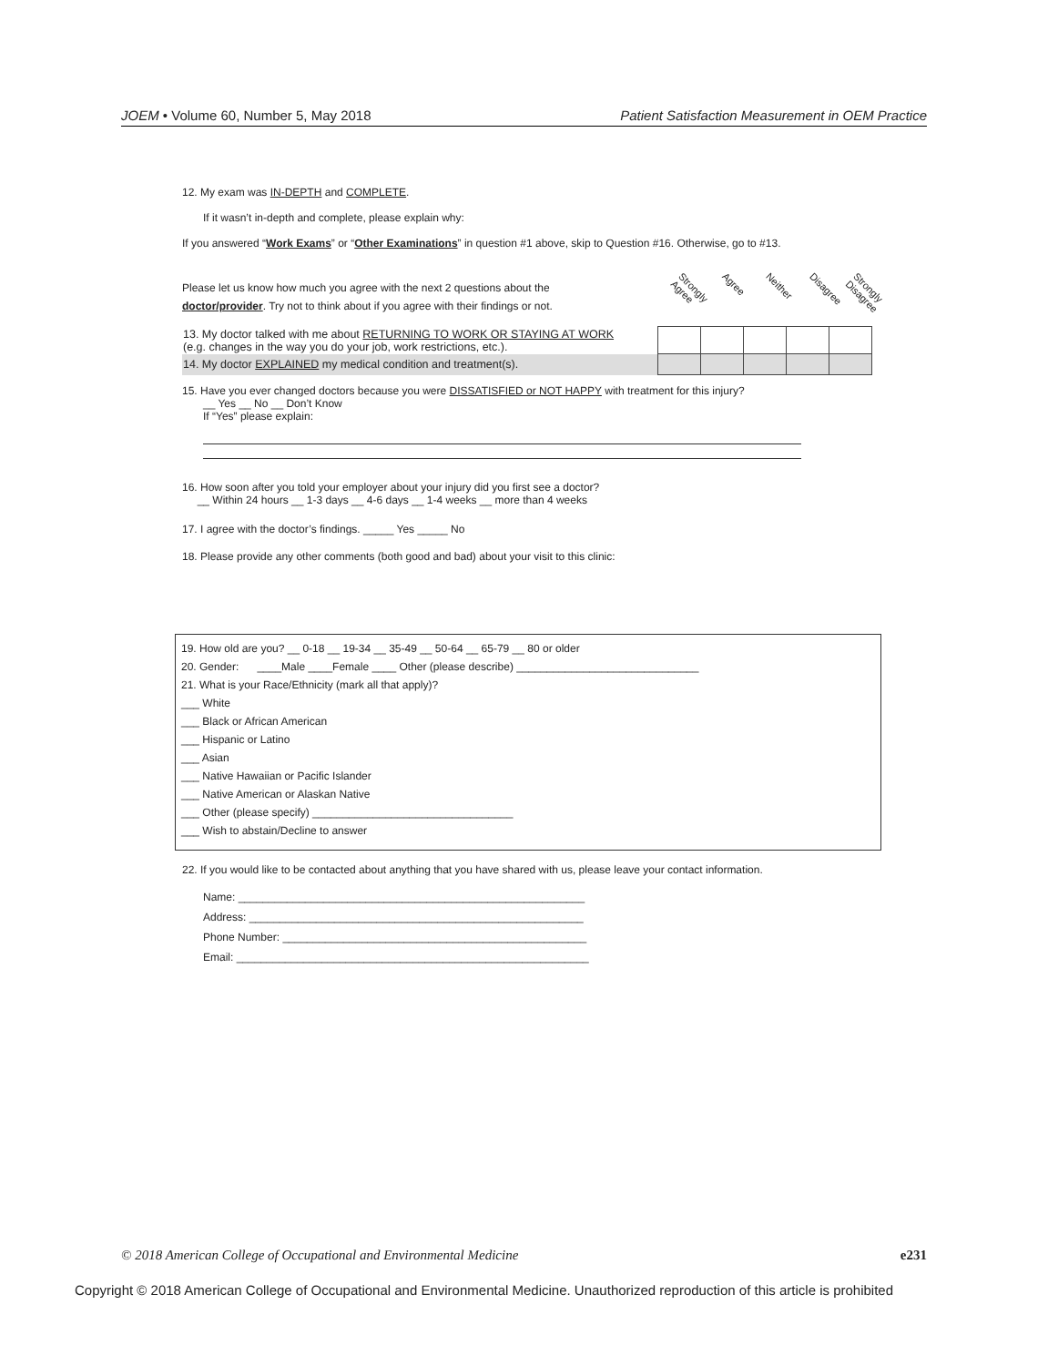JOEM • Volume 60, Number 5, May 2018 Patient Satisfaction Measurement in OEM Practice
12. My exam was IN-DEPTH and COMPLETE.
If it wasn’t in-depth and complete, please explain why:
If you answered “Work Exams” or “Other Examinations” in question #1 above, skip to Question #16. Otherwise, go to #13.
Please let us know how much you agree with the next 2 questions about the doctor/provider. Try not to think about if you agree with their findings or not.
Strongly Agree Agree Neither Disagree Strongly Disagree
| 13. My doctor talked with me about RETURNING TO WORK OR STAYING AT WORK (e.g. changes in the way you do your job, work restrictions, etc.). | | | | | |
| 14. My doctor EXPLAINED my medical condition and treatment(s). | | | | | |
15. Have you ever changed doctors because you were DISSATISFIED or NOT HAPPY with treatment for this injury?
__ Yes __ No __ Don’t Know
If “Yes” please explain:
16. How soon after you told your employer about your injury did you first see a doctor?
__ Within 24 hours __ 1-3 days __ 4-6 days __ 1-4 weeks __ more than 4 weeks
17. I agree with the doctor’s findings. _____ Yes _____ No
18. Please provide any other comments (both good and bad) about your visit to this clinic:
19. How old are you? __ 0-18 __ 19-34 __ 35-49 __ 50-64 __ 65-79 __ 80 or older
20. Gender: ____Male ____Female ____ Other (please describe) ______________________________
21. What is your Race/Ethnicity (mark all that apply)?
___ White
___ Black or African American
___ Hispanic or Latino
___ Asian
___ Native Hawaiian or Pacific Islander
___ Native American or Alaskan Native
___ Other (please specify) _________________________________
___ Wish to abstain/Decline to answer
22. If you would like to be contacted about anything that you have shared with us, please leave your contact information.
Name: _________________________________________________________
Address: _______________________________________________________
Phone Number: __________________________________________________
Email: __________________________________________________________
© 2018 American College of Occupational and Environmental Medicine e231
Copyright © 2018 American College of Occupational and Environmental Medicine. Unauthorized reproduction of this article is prohibited